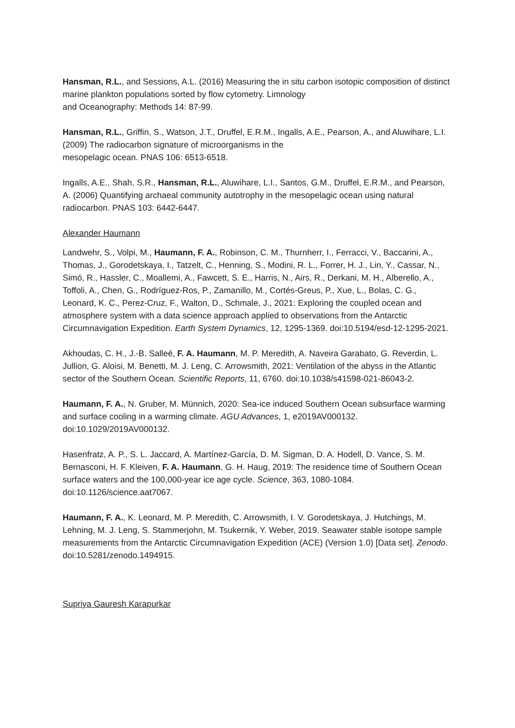Hansman, R.L., and Sessions, A.L. (2016) Measuring the in situ carbon isotopic composition of distinct marine plankton populations sorted by flow cytometry. Limnology
and Oceanography: Methods 14: 87-99.
Hansman, R.L., Griffin, S., Watson, J.T., Druffel, E.R.M., Ingalls, A.E., Pearson, A., and Aluwihare, L.I. (2009) The radiocarbon signature of microorganisms in the
mesopelagic ocean. PNAS 106: 6513-6518.
Ingalls, A.E., Shah, S.R., Hansman, R.L., Aluwihare, L.I., Santos, G.M., Druffel, E.R.M., and Pearson, A. (2006) Quantifying archaeal community autotrophy in the mesopelagic ocean using natural radiocarbon. PNAS 103: 6442-6447.
Alexander Haumann
Landwehr, S., Volpi, M., Haumann, F. A., Robinson, C. M., Thurnherr, I., Ferracci, V., Baccarini, A., Thomas, J., Gorodetskaya, I., Tatzelt, C., Henning, S., Modini, R. L., Forrer, H. J., Lin, Y., Cassar, N., Simó, R., Hassler, C., Moallemi, A., Fawcett, S. E., Harris, N., Airs, R., Derkani, M. H., Alberello, A., Toffoli, A., Chen, G., Rodríguez-Ros, P., Zamanillo, M., Cortés-Greus, P., Xue, L., Bolas, C. G., Leonard, K. C., Perez-Cruz, F., Walton, D., Schmale, J., 2021: Exploring the coupled ocean and atmosphere system with a data science approach applied to observations from the Antarctic Circumnavigation Expedition. Earth System Dynamics, 12, 1295-1369. doi:10.5194/esd-12-1295-2021.
Akhoudas, C. H., J.-B. Salleé, F. A. Haumann, M. P. Meredith, A. Naveira Garabato, G. Reverdin, L. Jullion, G. Aloisi, M. Benetti, M. J. Leng, C. Arrowsmith, 2021: Ventilation of the abyss in the Atlantic sector of the Southern Ocean. Scientific Reports, 11, 6760. doi:10.1038/s41598-021-86043-2.
Haumann, F. A., N. Gruber, M. Münnich, 2020: Sea-ice induced Southern Ocean subsurface warming and surface cooling in a warming climate. AGU Advances, 1, e2019AV000132. doi:10.1029/2019AV000132.
Hasenfratz, A. P., S. L. Jaccard, A. Martínez-García, D. M. Sigman, D. A. Hodell, D. Vance, S. M. Bernasconi, H. F. Kleiven, F. A. Haumann, G. H. Haug, 2019: The residence time of Southern Ocean surface waters and the 100,000-year ice age cycle. Science, 363, 1080-1084. doi:10.1126/science.aat7067.
Haumann, F. A., K. Leonard, M. P. Meredith, C. Arrowsmith, I. V. Gorodetskaya, J. Hutchings, M. Lehning, M. J. Leng, S. Stammerjohn, M. Tsukernik, Y. Weber, 2019. Seawater stable isotope sample measurements from the Antarctic Circumnavigation Expedition (ACE) (Version 1.0) [Data set]. Zenodo. doi:10.5281/zenodo.1494915.
Supriya Gauresh Karapurkar